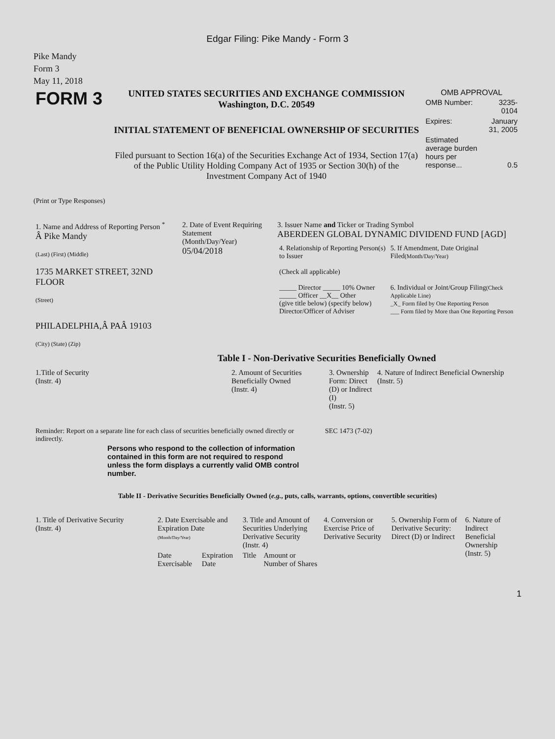Edgar Filing: Pike Mandy - Form 3
Pike Mandy
Form 3
May 11, 2018
| FORM 3 | UNITED STATES SECURITIES AND EXCHANGE COMMISSION Washington, D.C. 20549 INITIAL STATEMENT OF BENEFICIAL OWNERSHIP OF SECURITIES Filed pursuant to Section 16(a) of the Securities Exchange Act of 1934, Section 17(a) of the Public Utility Holding Company Act of 1935 or Section 30(h) of the Investment Company Act of 1940 | OMB APPROVAL / OMB Number: / 3235-0104 / / Expires: / January 31, 2005 / / Estimated average burden hours per response... / 0.5 / |
(Print or Type Responses)
| 1. Name and Address of Reporting Person <sup>*</sup> Â Pike Mandy (Last) (First) (Middle) 1735 MARKET STREET, 32ND FLOOR (Street) PHILADELPHIA,Â PAÂ 19103 (City) (State) (Zip) | 2. Date of Event Requiring Statement (Month/Day/Year) 05/04/2018 | 3. Issuer Name and Ticker or Trading Symbol ABERDEEN GLOBAL DYNAMIC DIVIDEND FUND [AGD] / 4. Relationship of Reporting Person(s) to Issuer (Check all applicable) _____ Director _____ 10% Owner _____ Officer __X__ Other (give title below) (specify below) Director/Officer of Adviser / 5. If Amendment, Date Original Filed (Month/Day/Year) 6. Individual or Joint/Group Filing (Check Applicable Line) _X_ Form filed by One Reporting Person ___ Form filed by More than One Reporting Person / |
Table I - Non-Derivative Securities Beneficially Owned
| 1.Title of Security (Instr. 4) | 2. Amount of Securities Beneficially Owned (Instr. 4) | 3. Ownership Form: Direct (D) or Indirect (I) (Instr. 5) | 4. Nature of Indirect Beneficial Ownership (Instr. 5) |
| --- | --- | --- | --- |
| Reminder: Report on a separate line for each class of securities beneficially owned directly or indirectly. | SEC 1473 (7-02) |
Persons who respond to the collection of information contained in this form are not required to respond unless the form displays a currently valid OMB control number.
Table II - Derivative Securities Beneficially Owned (e.g., puts, calls, warrants, options, convertible securities)
| 1. Title of Derivative Security (Instr. 4) | 2. Date Exercisable and Expiration Date (Month/Day/Year) | | 3. Title and Amount of Securities Underlying Derivative Security (Instr. 4) | | 4. Conversion or Exercise Price of Derivative Security | 5. Ownership Form of Derivative Security: Direct (D) or Indirect | 6. Nature of Indirect Beneficial Ownership (Instr. 5) |
| --- | --- | --- | --- | --- | --- | --- | --- |
| | Date Exercisable | Expiration Date | Title | Amount or Number of Shares | | | |
1